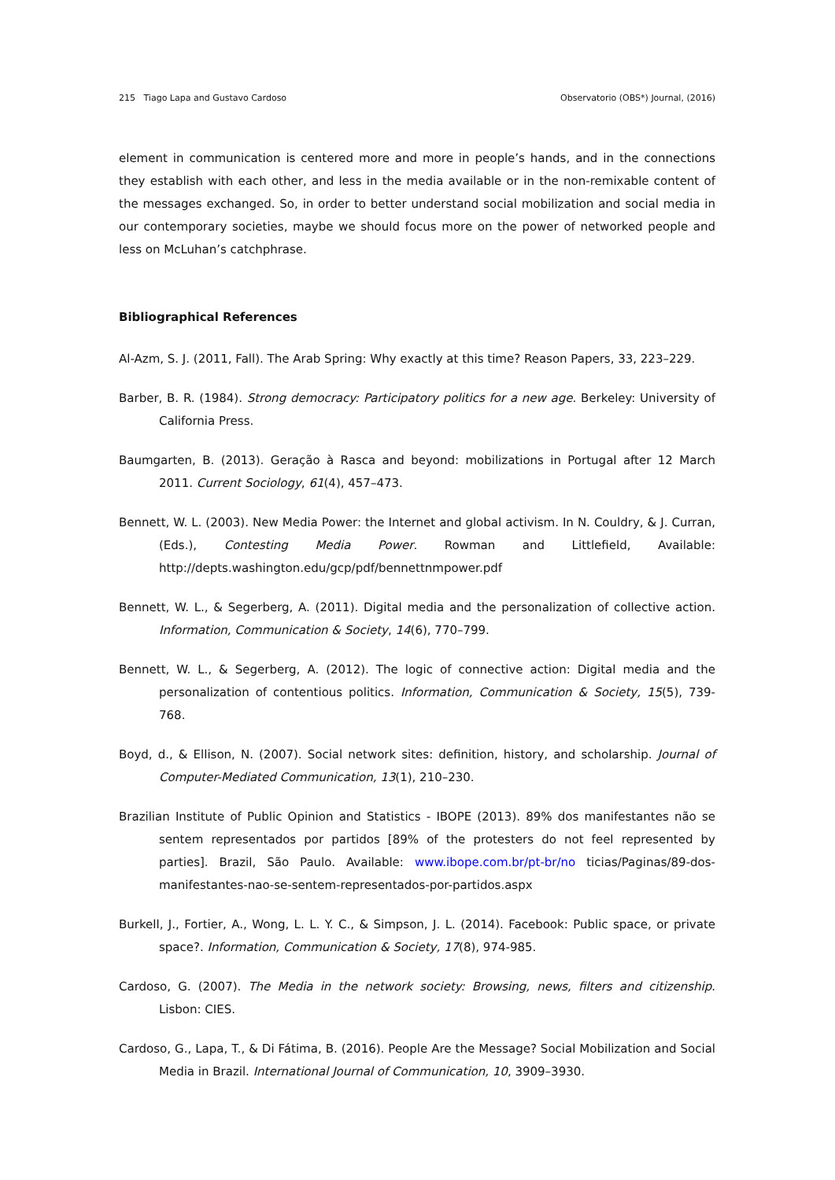215 Tiago Lapa and Gustavo Cardoso Observatorio (OBS*) Journal, (2016)
element in communication is centered more and more in people’s hands, and in the connections they establish with each other, and less in the media available or in the non-remixable content of the messages exchanged. So, in order to better understand social mobilization and social media in our contemporary societies, maybe we should focus more on the power of networked people and less on McLuhan’s catchphrase.
Bibliographical References
Al-Azm, S. J. (2011, Fall). The Arab Spring: Why exactly at this time? Reason Papers, 33, 223–229.
Barber, B. R. (1984). Strong democracy: Participatory politics for a new age. Berkeley: University of California Press.
Baumgarten, B. (2013). Geração à Rasca and beyond: mobilizations in Portugal after 12 March 2011. Current Sociology, 61(4), 457–473.
Bennett, W. L. (2003). New Media Power: the Internet and global activism. In N. Couldry, & J. Curran, (Eds.), Contesting Media Power. Rowman and Littlefield, Available: http://depts.washington.edu/gcp/pdf/bennettnmpower.pdf
Bennett, W. L., & Segerberg, A. (2011). Digital media and the personalization of collective action. Information, Communication & Society, 14(6), 770–799.
Bennett, W. L., & Segerberg, A. (2012). The logic of connective action: Digital media and the personalization of contentious politics. Information, Communication & Society, 15(5), 739-768.
Boyd, d., & Ellison, N. (2007). Social network sites: definition, history, and scholarship. Journal of Computer-Mediated Communication, 13(1), 210–230.
Brazilian Institute of Public Opinion and Statistics - IBOPE (2013). 89% dos manifestantes não se sentem representados por partidos [89% of the protesters do not feel represented by parties]. Brazil, São Paulo. Available: www.ibope.com.br/pt-br/no ticias/Paginas/89-dos-manifestantes-nao-se-sentem-representados-por-partidos.aspx
Burkell, J., Fortier, A., Wong, L. L. Y. C., & Simpson, J. L. (2014). Facebook: Public space, or private space?. Information, Communication & Society, 17(8), 974-985.
Cardoso, G. (2007). The Media in the network society: Browsing, news, filters and citizenship. Lisbon: CIES.
Cardoso, G., Lapa, T., & Di Fátima, B. (2016). People Are the Message? Social Mobilization and Social Media in Brazil. International Journal of Communication, 10, 3909–3930.